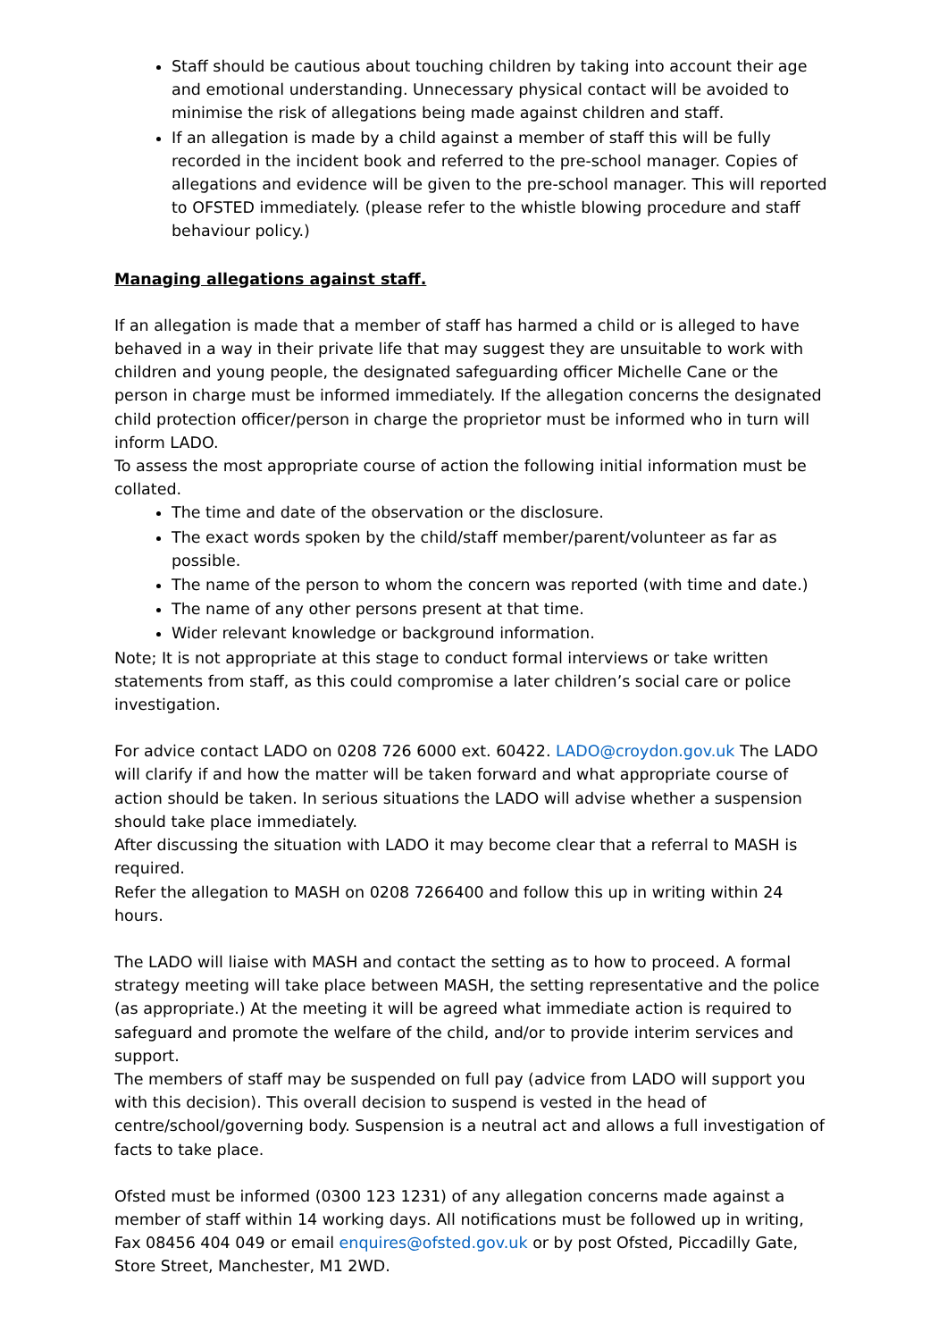Staff should be cautious about touching children by taking into account their age and emotional understanding. Unnecessary physical contact will be avoided to minimise the risk of allegations being made against children and staff.
If an allegation is made by a child against a member of staff this will be fully recorded in the incident book and referred to the pre-school manager. Copies of allegations and evidence will be given to the pre-school manager. This will reported to OFSTED immediately. (please refer to the whistle blowing procedure and staff behaviour policy.)
Managing allegations against staff.
If an allegation is made that a member of staff has harmed a child or is alleged to have behaved in a way in their private life that may suggest they are unsuitable to work with children and young people, the designated safeguarding officer Michelle Cane or the person in charge must be informed immediately. If the allegation concerns the designated child protection officer/person in charge the proprietor must be informed who in turn will inform LADO.
To assess the most appropriate course of action the following initial information must be collated.
The time and date of the observation or the disclosure.
The exact words spoken by the child/staff member/parent/volunteer as far as possible.
The name of the person to whom the concern was reported (with time and date.)
The name of any other persons present at that time.
Wider relevant knowledge or background information.
Note; It is not appropriate at this stage to conduct formal interviews or take written statements from staff, as this could compromise a later children’s social care or police investigation.
For advice contact LADO on 0208 726 6000 ext. 60422. LADO@croydon.gov.uk The LADO will clarify if and how the matter will be taken forward and what appropriate course of action should be taken. In serious situations the LADO will advise whether a suspension should take place immediately.
After discussing the situation with LADO it may become clear that a referral to MASH is required.
Refer the allegation to MASH on 0208 7266400 and follow this up in writing within 24 hours.
The LADO will liaise with MASH and contact the setting as to how to proceed. A formal strategy meeting will take place between MASH, the setting representative and the police (as appropriate.) At the meeting it will be agreed what immediate action is required to safeguard and promote the welfare of the child, and/or to provide interim services and support.
The members of staff may be suspended on full pay (advice from LADO will support you with this decision). This overall decision to suspend is vested in the head of centre/school/governing body. Suspension is a neutral act and allows a full investigation of facts to take place.
Ofsted must be informed (0300 123 1231) of any allegation concerns made against a member of staff within 14 working days. All notifications must be followed up in writing, Fax 08456 404 049 or email enquires@ofsted.gov.uk or by post Ofsted, Piccadilly Gate, Store Street, Manchester, M1 2WD.